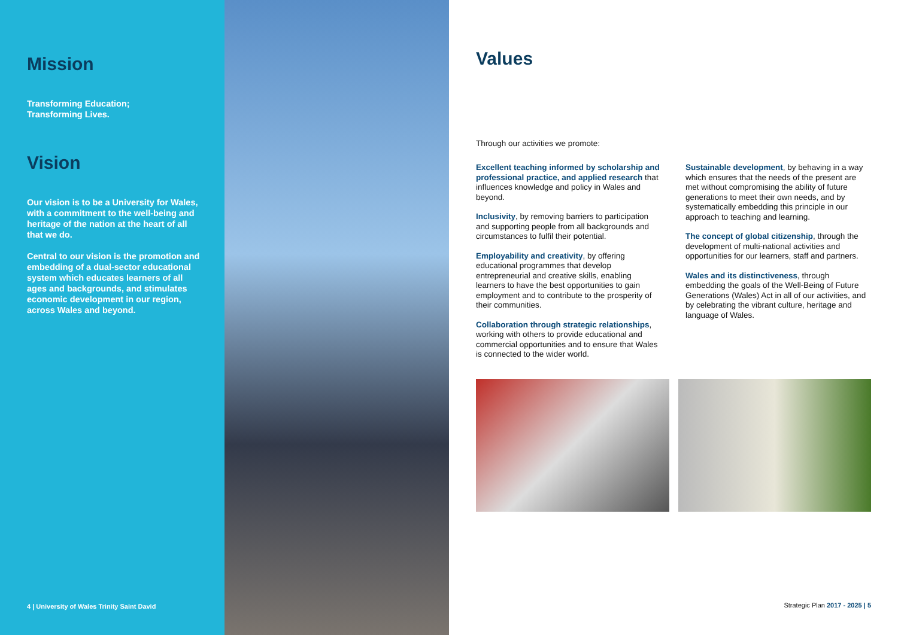Mission
Transforming Education;
Transforming Lives.
Vision
Our vision is to be a University for Wales, with a commitment to the well-being and heritage of the nation at the heart of all that we do.
Central to our vision is the promotion and embedding of a dual-sector educational system which educates learners of all ages and backgrounds, and stimulates economic development in our region, across Wales and beyond.
4 | University of Wales Trinity Saint David
Values
Through our activities we promote:
Excellent teaching informed by scholarship and professional practice, and applied research that influences knowledge and policy in Wales and beyond.
Inclusivity, by removing barriers to participation and supporting people from all backgrounds and circumstances to fulfil their potential.
Employability and creativity, by offering educational programmes that develop entrepreneurial and creative skills, enabling learners to have the best opportunities to gain employment and to contribute to the prosperity of their communities.
Collaboration through strategic relationships, working with others to provide educational and commercial opportunities and to ensure that Wales is connected to the wider world.
Sustainable development, by behaving in a way which ensures that the needs of the present are met without compromising the ability of future generations to meet their own needs, and by systematically embedding this principle in our approach to teaching and learning.
The concept of global citizenship, through the development of multi-national activities and opportunities for our learners, staff and partners.
Wales and its distinctiveness, through embedding the goals of the Well-Being of Future Generations (Wales) Act in all of our activities, and by celebrating the vibrant culture, heritage and language of Wales.
Strategic Plan 2017 - 2025 | 5